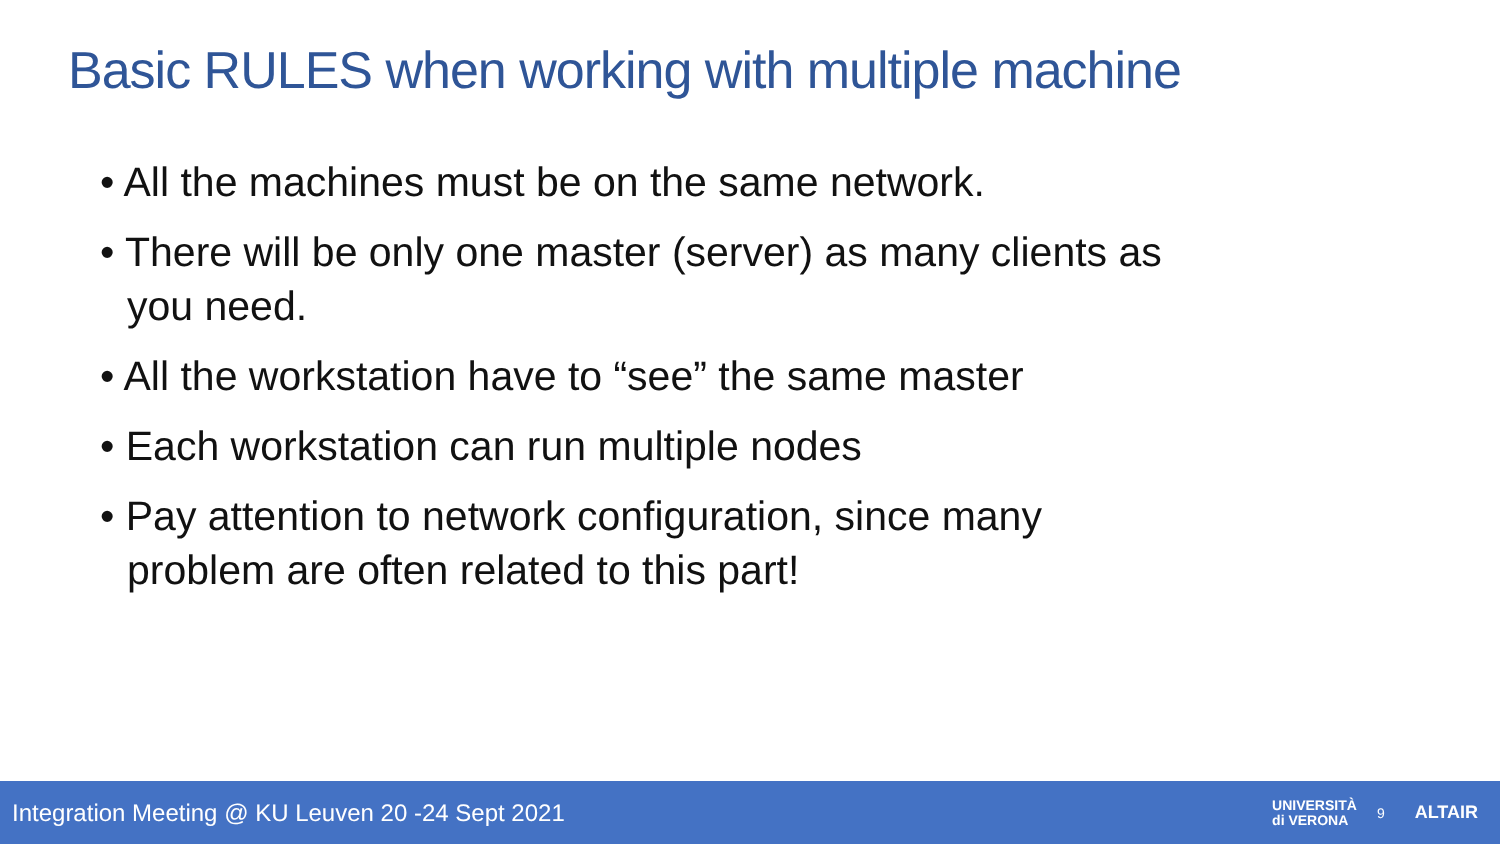Basic RULES when working with multiple machine
• All the machines must be on the same network.
• There will be only one master (server) as many clients as you need.
• All the workstation have to “see” the same master
• Each workstation can run multiple nodes
• Pay attention to network configuration, since many problem are often related to this part!
Integration Meeting @ KU Leuven 20 -24 Sept 2021
UNIVERSITÀ
di VERONA
9
ALTAIR